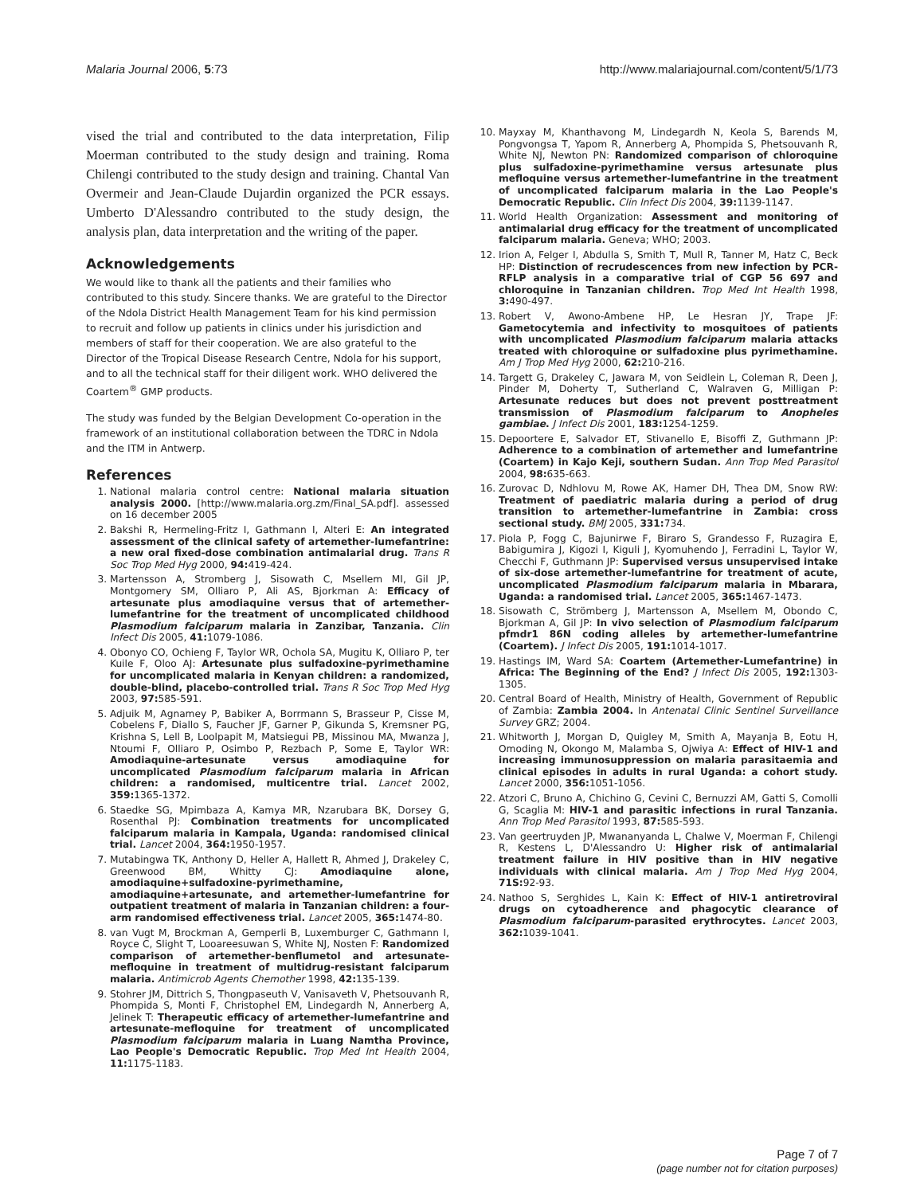Malaria Journal 2006, 5:73 http://www.malariajournal.com/content/5/1/73
vised the trial and contributed to the data interpretation, Filip Moerman contributed to the study design and training. Roma Chilengi contributed to the study design and training. Chantal Van Overmeir and Jean-Claude Dujardin organized the PCR essays. Umberto D'Alessandro contributed to the study design, the analysis plan, data interpretation and the writing of the paper.
Acknowledgements
We would like to thank all the patients and their families who contributed to this study. Sincere thanks. We are grateful to the Director of the Ndola District Health Management Team for his kind permission to recruit and follow up patients in clinics under his jurisdiction and members of staff for their cooperation. We are also grateful to the Director of the Tropical Disease Research Centre, Ndola for his support, and to all the technical staff for their diligent work. WHO delivered the Coartem<sup>®</sup> GMP products.
The study was funded by the Belgian Development Co-operation in the framework of an institutional collaboration between the TDRC in Ndola and the ITM in Antwerp.
References
1. National malaria control centre: National malaria situation analysis 2000. [http://www.malaria.org.zm/Final_SA.pdf]. assessed on 16 december 2005
2. Bakshi R, Hermeling-Fritz I, Gathmann I, Alteri E: An integrated assessment of the clinical safety of artemether-lumefantrine: a new oral fixed-dose combination antimalarial drug. Trans R Soc Trop Med Hyg 2000, 94: 419-424.
3. Martensson A, Stromberg J, Sisowath C, Msellem MI, Gil JP, Montgomery SM, Olliaro P, Ali AS, Bjorkman A: Efficacy of artesunate plus amodiaquine versus that of artemether-lumefantrine for the treatment of uncomplicated childhood Plasmodium falciparum malaria in Zanzibar, Tanzania. Clin Infect Dis 2005, 41: 1079-1086.
4. Obonyo CO, Ochieng F, Taylor WR, Ochola SA, Mugitu K, Olliaro P, ter Kuile F, Oloo AJ: Artesunate plus sulfadoxine-pyrimethamine for uncomplicated malaria in Kenyan children: a randomized, double-blind, placebo-controlled trial. Trans R Soc Trop Med Hyg 2003, 97: 585-591.
5. Adjuik M, Agnamey P, Babiker A, Borrmann S, Brasseur P, Cisse M, Cobelens F, Diallo S, Faucher JF, Garner P, Gikunda S, Kremsner PG, Krishna S, Lell B, Loolpapit M, Matsiegui PB, Missinou MA, Mwanza J, Ntoumi F, Olliaro P, Osimbo P, Rezbach P, Some E, Taylor WR: Amodiaquine-artesunate versus amodiaquine for uncomplicated Plasmodium falciparum malaria in African children: a randomised, multicentre trial. Lancet 2002, 359: 1365-1372.
6. Staedke SG, Mpimbaza A, Kamya MR, Nzarubara BK, Dorsey G, Rosenthal PJ: Combination treatments for uncomplicated falciparum malaria in Kampala, Uganda: randomised clinical trial. Lancet 2004, 364: 1950-1957.
7. Mutabingwa TK, Anthony D, Heller A, Hallett R, Ahmed J, Drakeley C, Greenwood BM, Whitty CJ: Amodiaquine alone, amodiaquine+sulfadoxine-pyrimethamine, amodiaquine+artesunate, and artemether-lumefantrine for outpatient treatment of malaria in Tanzanian children: a four-arm randomised effectiveness trial. Lancet 2005, 365: 1474-80.
8. van Vugt M, Brockman A, Gemperli B, Luxemburger C, Gathmann I, Royce C, Slight T, Looareesuwan S, White NJ, Nosten F: Randomized comparison of artemether-benflumetol and artesunate-mefloquine in treatment of multidrug-resistant falciparum malaria. Antimicrob Agents Chemother 1998, 42: 135-139.
9. Stohrer JM, Dittrich S, Thongpaseuth V, Vanisaveth V, Phetsouvanh R, Phompida S, Monti F, Christophel EM, Lindegardh N, Annerberg A, Jelinek T: Therapeutic efficacy of artemether-lumefantrine and artesunate-mefloquine for treatment of uncomplicated Plasmodium falciparum malaria in Luang Namtha Province, Lao People's Democratic Republic. Trop Med Int Health 2004, 11: 1175-1183.
10. Mayxay M, Khanthavong M, Lindegardh N, Keola S, Barends M, Pongvongsa T, Yapom R, Annerberg A, Phompida S, Phetsouvanh R, White NJ, Newton PN: Randomized comparison of chloroquine plus sulfadoxine-pyrimethamine versus artesunate plus mefloquine versus artemether-lumefantrine in the treatment of uncomplicated falciparum malaria in the Lao People's Democratic Republic. Clin Infect Dis 2004, 39: 1139-1147.
11. World Health Organization: Assessment and monitoring of antimalarial drug efficacy for the treatment of uncomplicated falciparum malaria. Geneva; WHO; 2003.
12. Irion A, Felger I, Abdulla S, Smith T, Mull R, Tanner M, Hatz C, Beck HP: Distinction of recrudescences from new infection by PCR-RFLP analysis in a comparative trial of CGP 56 697 and chloroquine in Tanzanian children. Trop Med Int Health 1998, 3: 490-497.
13. Robert V, Awono-Ambene HP, Le Hesran JY, Trape JF: Gametocytemia and infectivity to mosquitoes of patients with uncomplicated Plasmodium falciparum malaria attacks treated with chloroquine or sulfadoxine plus pyrimethamine. Am J Trop Med Hyg 2000, 62: 210-216.
14. Targett G, Drakeley C, Jawara M, von Seidlein L, Coleman R, Deen J, Pinder M, Doherty T, Sutherland C, Walraven G, Milligan P: Artesunate reduces but does not prevent posttreatment transmission of Plasmodium falciparum to Anopheles gambiae. J Infect Dis 2001, 183: 1254-1259.
15. Depoortere E, Salvador ET, Stivanello E, Bisoffi Z, Guthmann JP: Adherence to a combination of artemether and lumefantrine (Coartem) in Kajo Keji, southern Sudan. Ann Trop Med Parasitol 2004, 98: 635-663.
16. Zurovac D, Ndhlovu M, Rowe AK, Hamer DH, Thea DM, Snow RW: Treatment of paediatric malaria during a period of drug transition to artemether-lumefantrine in Zambia: cross sectional study. BMJ 2005, 331: 734.
17. Piola P, Fogg C, Bajunirwe F, Biraro S, Grandesso F, Ruzagira E, Babigumira J, Kigozi I, Kiguli J, Kyomuhendo J, Ferradini L, Taylor W, Checchi F, Guthmann JP: Supervised versus unsupervised intake of six-dose artemether-lumefantrine for treatment of acute, uncomplicated Plasmodium falciparum malaria in Mbarara, Uganda: a randomised trial. Lancet 2005, 365: 1467-1473.
18. Sisowath C, Strömberg J, Martensson A, Msellem M, Obondo C, Bjorkman A, Gil JP: In vivo selection of Plasmodium falciparum pfmdr1 86N coding alleles by artemether-lumefantrine (Coartem). J Infect Dis 2005, 191: 1014-1017.
19. Hastings IM, Ward SA: Coartem (Artemether-Lumefantrine) in Africa: The Beginning of the End? J Infect Dis 2005, 192: 1303-1305.
20. Central Board of Health, Ministry of Health, Government of Republic of Zambia: Zambia 2004. In Antenatal Clinic Sentinel Surveillance Survey GRZ; 2004.
21. Whitworth J, Morgan D, Quigley M, Smith A, Mayanja B, Eotu H, Omoding N, Okongo M, Malamba S, Ojwiya A: Effect of HIV-1 and increasing immunosuppression on malaria parasitaemia and clinical episodes in adults in rural Uganda: a cohort study. Lancet 2000, 356: 1051-1056.
22. Atzori C, Bruno A, Chichino G, Cevini C, Bernuzzi AM, Gatti S, Comolli G, Scaglia M: HIV-1 and parasitic infections in rural Tanzania. Ann Trop Med Parasitol 1993, 87: 585-593.
23. Van geertruyden JP, Mwananyanda L, Chalwe V, Moerman F, Chilengi R, Kestens L, D'Alessandro U: Higher risk of antimalarial treatment failure in HIV positive than in HIV negative individuals with clinical malaria. Am J Trop Med Hyg 2004, 71S: 92-93.
24. Nathoo S, Serghides L, Kain K: Effect of HIV-1 antiretroviral drugs on cytoadherence and phagocytic clearance of Plasmodium falciparum-parasited erythrocytes. Lancet 2003, 362: 1039-1041.
Page 7 of 7
(page number not for citation purposes)